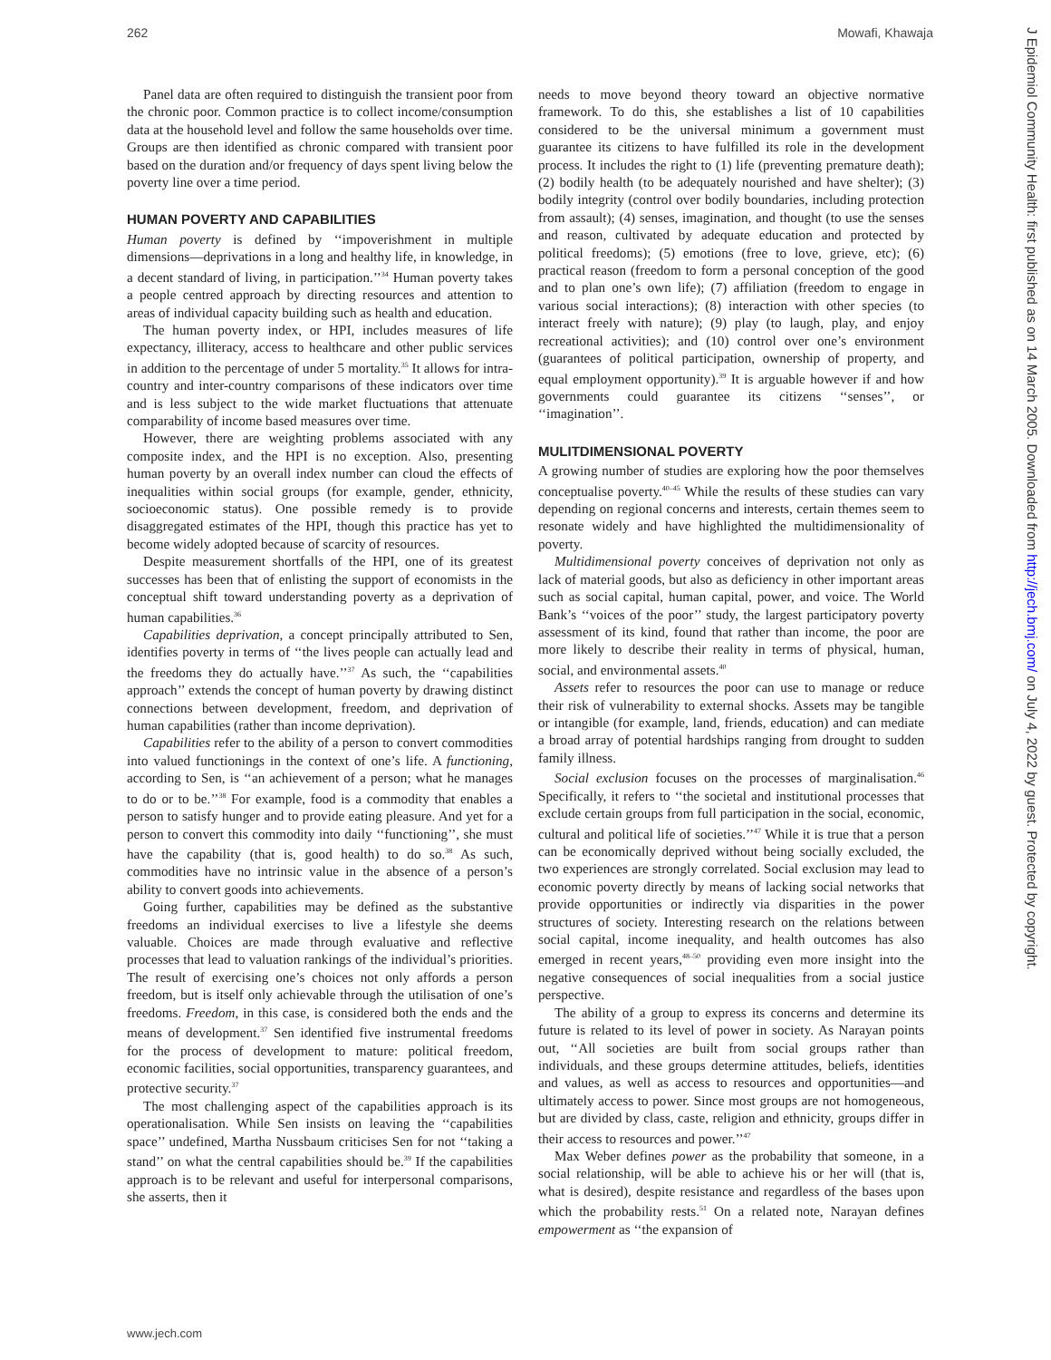262 Mowafi, Khawaja
Panel data are often required to distinguish the transient poor from the chronic poor. Common practice is to collect income/consumption data at the household level and follow the same households over time. Groups are then identified as chronic compared with transient poor based on the duration and/or frequency of days spent living below the poverty line over a time period.
HUMAN POVERTY AND CAPABILITIES
Human poverty is defined by ‘‘impoverishment in multiple dimensions—deprivations in a long and healthy life, in knowledge, in a decent standard of living, in participation.’’<sup>34</sup> Human poverty takes a people centred approach by directing resources and attention to areas of individual capacity building such as health and education.
The human poverty index, or HPI, includes measures of life expectancy, illiteracy, access to healthcare and other public services in addition to the percentage of under 5 mortality.<sup>35</sup> It allows for intra-country and inter-country comparisons of these indicators over time and is less subject to the wide market fluctuations that attenuate comparability of income based measures over time.
However, there are weighting problems associated with any composite index, and the HPI is no exception. Also, presenting human poverty by an overall index number can cloud the effects of inequalities within social groups (for example, gender, ethnicity, socioeconomic status). One possible remedy is to provide disaggregated estimates of the HPI, though this practice has yet to become widely adopted because of scarcity of resources.
Despite measurement shortfalls of the HPI, one of its greatest successes has been that of enlisting the support of economists in the conceptual shift toward understanding poverty as a deprivation of human capabilities.<sup>36</sup>
Capabilities deprivation, a concept principally attributed to Sen, identifies poverty in terms of ‘‘the lives people can actually lead and the freedoms they do actually have.’’<sup>37</sup> As such, the ‘‘capabilities approach’’ extends the concept of human poverty by drawing distinct connections between development, freedom, and deprivation of human capabilities (rather than income deprivation).
Capabilities refer to the ability of a person to convert commodities into valued functionings in the context of one’s life. A functioning, according to Sen, is ‘‘an achievement of a person; what he manages to do or to be.’’<sup>38</sup> For example, food is a commodity that enables a person to satisfy hunger and to provide eating pleasure. And yet for a person to convert this commodity into daily ‘‘functioning’’, she must have the capability (that is, good health) to do so.<sup>38</sup> As such, commodities have no intrinsic value in the absence of a person’s ability to convert goods into achievements.
Going further, capabilities may be defined as the substantive freedoms an individual exercises to live a lifestyle she deems valuable. Choices are made through evaluative and reflective processes that lead to valuation rankings of the individual’s priorities. The result of exercising one’s choices not only affords a person freedom, but is itself only achievable through the utilisation of one’s freedoms. Freedom, in this case, is considered both the ends and the means of development.<sup>37</sup> Sen identified five instrumental freedoms for the process of development to mature: political freedom, economic facilities, social opportunities, transparency guarantees, and protective security.<sup>37</sup>
The most challenging aspect of the capabilities approach is its operationalisation. While Sen insists on leaving the ‘‘capabilities space’’ undefined, Martha Nussbaum criticises Sen for not ‘‘taking a stand’’ on what the central capabilities should be.<sup>39</sup> If the capabilities approach is to be relevant and useful for interpersonal comparisons, she asserts, then it
needs to move beyond theory toward an objective normative framework. To do this, she establishes a list of 10 capabilities considered to be the universal minimum a government must guarantee its citizens to have fulfilled its role in the development process. It includes the right to (1) life (preventing premature death); (2) bodily health (to be adequately nourished and have shelter); (3) bodily integrity (control over bodily boundaries, including protection from assault); (4) senses, imagination, and thought (to use the senses and reason, cultivated by adequate education and protected by political freedoms); (5) emotions (free to love, grieve, etc); (6) practical reason (freedom to form a personal conception of the good and to plan one’s own life); (7) affiliation (freedom to engage in various social interactions); (8) interaction with other species (to interact freely with nature); (9) play (to laugh, play, and enjoy recreational activities); and (10) control over one’s environment (guarantees of political participation, ownership of property, and equal employment opportunity).<sup>39</sup> It is arguable however if and how governments could guarantee its citizens ‘‘senses’’, or ‘‘imagination’’.
MULITDIMENSIONAL POVERTY
A growing number of studies are exploring how the poor themselves conceptualise poverty.<sup>40–45</sup> While the results of these studies can vary depending on regional concerns and interests, certain themes seem to resonate widely and have highlighted the multidimensionality of poverty.
Multidimensional poverty conceives of deprivation not only as lack of material goods, but also as deficiency in other important areas such as social capital, human capital, power, and voice. The World Bank’s ‘‘voices of the poor’’ study, the largest participatory poverty assessment of its kind, found that rather than income, the poor are more likely to describe their reality in terms of physical, human, social, and environmental assets.<sup>40</sup>
Assets refer to resources the poor can use to manage or reduce their risk of vulnerability to external shocks. Assets may be tangible or intangible (for example, land, friends, education) and can mediate a broad array of potential hardships ranging from drought to sudden family illness.
Social exclusion focuses on the processes of marginalisation.<sup>46</sup> Specifically, it refers to ‘‘the societal and institutional processes that exclude certain groups from full participation in the social, economic, cultural and political life of societies.’’<sup>47</sup> While it is true that a person can be economically deprived without being socially excluded, the two experiences are strongly correlated. Social exclusion may lead to economic poverty directly by means of lacking social networks that provide opportunities or indirectly via disparities in the power structures of society. Interesting research on the relations between social capital, income inequality, and health outcomes has also emerged in recent years,<sup>48–50</sup> providing even more insight into the negative consequences of social inequalities from a social justice perspective.
The ability of a group to express its concerns and determine its future is related to its level of power in society. As Narayan points out, ‘‘All societies are built from social groups rather than individuals, and these groups determine attitudes, beliefs, identities and values, as well as access to resources and opportunities—and ultimately access to power. Since most groups are not homogeneous, but are divided by class, caste, religion and ethnicity, groups differ in their access to resources and power.’’<sup>47</sup>
Max Weber defines power as the probability that someone, in a social relationship, will be able to achieve his or her will (that is, what is desired), despite resistance and regardless of the bases upon which the probability rests.<sup>51</sup> On a related note, Narayan defines empowerment as ‘‘the expansion of
www.jech.com
J Epidemiol Community Health: first published as on 14 March 2005. Downloaded from http://jech.bmj.com/ on July 4, 2022 by guest. Protected by copyright.